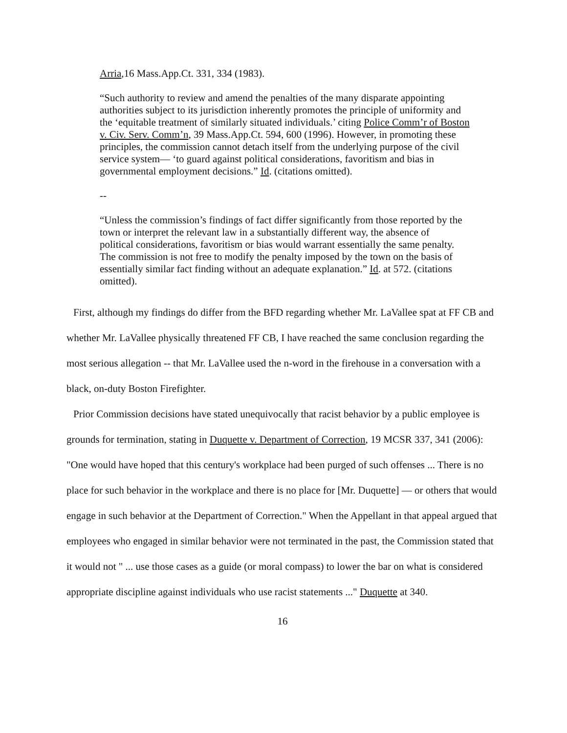Arria,16 Mass.App.Ct. 331, 334 (1983).
“Such authority to review and amend the penalties of the many disparate appointing authorities subject to its jurisdiction inherently promotes the principle of uniformity and the ‘equitable treatment of similarly situated individuals.’ citing Police Comm’r of Boston v. Civ. Serv. Comm’n, 39 Mass.App.Ct. 594, 600 (1996). However, in promoting these principles, the commission cannot detach itself from the underlying purpose of the civil service system— ‘to guard against political considerations, favoritism and bias in governmental employment decisions.” Id. (citations omitted).
--
“Unless the commission’s findings of fact differ significantly from those reported by the town or interpret the relevant law in a substantially different way, the absence of political considerations, favoritism or bias would warrant essentially the same penalty. The commission is not free to modify the penalty imposed by the town on the basis of essentially similar fact finding without an adequate explanation.” Id. at 572. (citations omitted).
First, although my findings do differ from the BFD regarding whether Mr. LaVallee spat at FF CB and whether Mr. LaVallee physically threatened FF CB, I have reached the same conclusion regarding the most serious allegation -- that Mr. LaVallee used the n-word in the firehouse in a conversation with a black, on-duty Boston Firefighter.
Prior Commission decisions have stated unequivocally that racist behavior by a public employee is grounds for termination, stating in Duquette v. Department of Correction, 19 MCSR 337, 341 (2006): "One would have hoped that this century's workplace had been purged of such offenses ... There is no place for such behavior in the workplace and there is no place for [Mr. Duquette] — or others that would engage in such behavior at the Department of Correction." When the Appellant in that appeal argued that employees who engaged in similar behavior were not terminated in the past, the Commission stated that it would not " ... use those cases as a guide (or moral compass) to lower the bar on what is considered appropriate discipline against individuals who use racist statements ..." Duquette at 340.
16